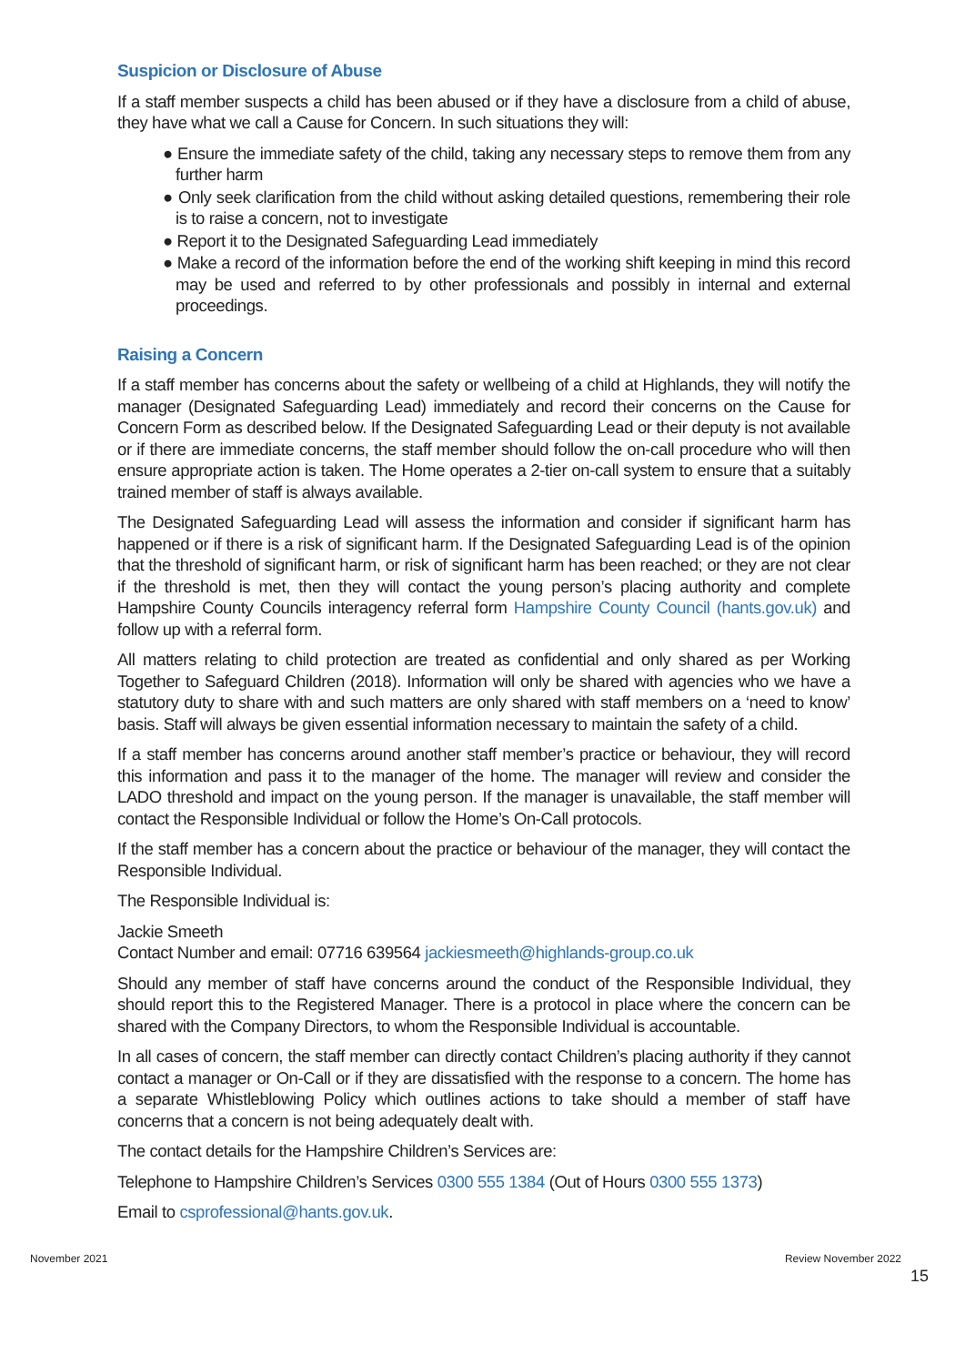Suspicion or Disclosure of Abuse
If a staff member suspects a child has been abused or if they have a disclosure from a child of abuse, they have what we call a Cause for Concern. In such situations they will:
● Ensure the immediate safety of the child, taking any necessary steps to remove them from any further harm
● Only seek clarification from the child without asking detailed questions, remembering their role is to raise a concern, not to investigate
● Report it to the Designated Safeguarding Lead immediately
● Make a record of the information before the end of the working shift keeping in mind this record may be used and referred to by other professionals and possibly in internal and external proceedings.
Raising a Concern
If a staff member has concerns about the safety or wellbeing of a child at Highlands, they will notify the manager (Designated Safeguarding Lead) immediately and record their concerns on the Cause for Concern Form as described below. If the Designated Safeguarding Lead or their deputy is not available or if there are immediate concerns, the staff member should follow the on-call procedure who will then ensure appropriate action is taken. The Home operates a 2-tier on-call system to ensure that a suitably trained member of staff is always available.
The Designated Safeguarding Lead will assess the information and consider if significant harm has happened or if there is a risk of significant harm. If the Designated Safeguarding Lead is of the opinion that the threshold of significant harm, or risk of significant harm has been reached; or they are not clear if the threshold is met, then they will contact the young person’s placing authority and complete Hampshire County Councils interagency referral form Hampshire County Council (hants.gov.uk) and follow up with a referral form.
All matters relating to child protection are treated as confidential and only shared as per Working Together to Safeguard Children (2018). Information will only be shared with agencies who we have a statutory duty to share with and such matters are only shared with staff members on a ‘need to know’ basis. Staff will always be given essential information necessary to maintain the safety of a child.
If a staff member has concerns around another staff member’s practice or behaviour, they will record this information and pass it to the manager of the home. The manager will review and consider the LADO threshold and impact on the young person. If the manager is unavailable, the staff member will contact the Responsible Individual or follow the Home’s On-Call protocols.
If the staff member has a concern about the practice or behaviour of the manager, they will contact the Responsible Individual.
The Responsible Individual is:
Jackie Smeeth
Contact Number and email: 07716 639564 jackiesmeeth@highlands-group.co.uk
Should any member of staff have concerns around the conduct of the Responsible Individual, they should report this to the Registered Manager. There is a protocol in place where the concern can be shared with the Company Directors, to whom the Responsible Individual is accountable.
In all cases of concern, the staff member can directly contact Children’s placing authority if they cannot contact a manager or On-Call or if they are dissatisfied with the response to a concern. The home has a separate Whistleblowing Policy which outlines actions to take should a member of staff have concerns that a concern is not being adequately dealt with.
The contact details for the Hampshire Children’s Services are:
Telephone to Hampshire Children’s Services 0300 555 1384 (Out of Hours 0300 555 1373)
Email to csprofessional@hants.gov.uk.
November 2021 Review November 2022
15